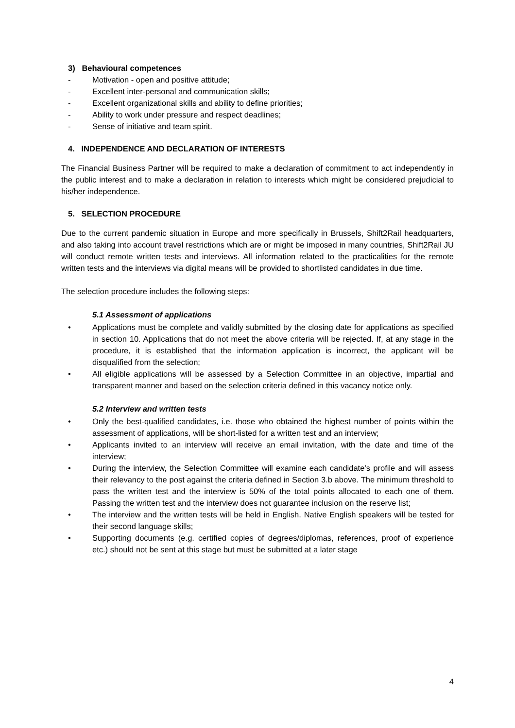3) Behavioural competences
- Motivation - open and positive attitude;
- Excellent inter-personal and communication skills;
- Excellent organizational skills and ability to define priorities;
- Ability to work under pressure and respect deadlines;
- Sense of initiative and team spirit.
4. INDEPENDENCE AND DECLARATION OF INTERESTS
The Financial Business Partner will be required to make a declaration of commitment to act independently in the public interest and to make a declaration in relation to interests which might be considered prejudicial to his/her independence.
5. SELECTION PROCEDURE
Due to the current pandemic situation in Europe and more specifically in Brussels, Shift2Rail headquarters, and also taking into account travel restrictions which are or might be imposed in many countries, Shift2Rail JU will conduct remote written tests and interviews. All information related to the practicalities for the remote written tests and the interviews via digital means will be provided to shortlisted candidates in due time.
The selection procedure includes the following steps:
5.1 Assessment of applications
• Applications must be complete and validly submitted by the closing date for applications as specified in section 10. Applications that do not meet the above criteria will be rejected. If, at any stage in the procedure, it is established that the information application is incorrect, the applicant will be disqualified from the selection;
• All eligible applications will be assessed by a Selection Committee in an objective, impartial and transparent manner and based on the selection criteria defined in this vacancy notice only.
5.2 Interview and written tests
• Only the best-qualified candidates, i.e. those who obtained the highest number of points within the assessment of applications, will be short-listed for a written test and an interview;
• Applicants invited to an interview will receive an email invitation, with the date and time of the interview;
• During the interview, the Selection Committee will examine each candidate’s profile and will assess their relevancy to the post against the criteria defined in Section 3.b above. The minimum threshold to pass the written test and the interview is 50% of the total points allocated to each one of them. Passing the written test and the interview does not guarantee inclusion on the reserve list;
• The interview and the written tests will be held in English. Native English speakers will be tested for their second language skills;
• Supporting documents (e.g. certified copies of degrees/diplomas, references, proof of experience etc.) should not be sent at this stage but must be submitted at a later stage
4